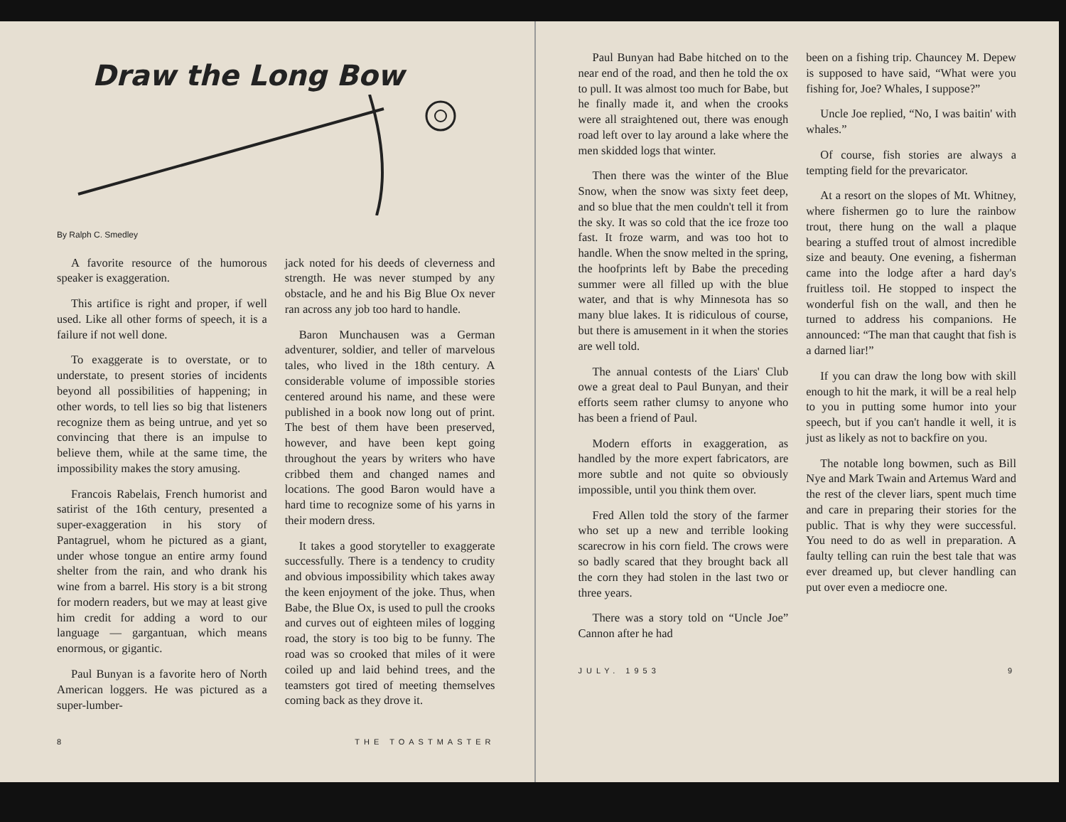Draw the Long Bow
By Ralph C. Smedley
A favorite resource of the humorous speaker is exaggeration.
This artifice is right and proper, if well used. Like all other forms of speech, it is a failure if not well done.
To exaggerate is to overstate, or to understate, to present stories of incidents beyond all possibilities of happening; in other words, to tell lies so big that listeners recognize them as being untrue, and yet so convincing that there is an impulse to believe them, while at the same time, the impossibility makes the story amusing.
Francois Rabelais, French humorist and satirist of the 16th century, presented a super-exaggeration in his story of Pantagruel, whom he pictured as a giant, under whose tongue an entire army found shelter from the rain, and who drank his wine from a barrel. His story is a bit strong for modern readers, but we may at least give him credit for adding a word to our language — gargantuan, which means enormous, or gigantic.
Paul Bunyan is a favorite hero of North American loggers. He was pictured as a super-lumber-
jack noted for his deeds of cleverness and strength. He was never stumped by any obstacle, and he and his Big Blue Ox never ran across any job too hard to handle.
Baron Munchausen was a German adventurer, soldier, and teller of marvelous tales, who lived in the 18th century. A considerable volume of impossible stories centered around his name, and these were published in a book now long out of print. The best of them have been preserved, however, and have been kept going throughout the years by writers who have cribbed them and changed names and locations. The good Baron would have a hard time to recognize some of his yarns in their modern dress.
It takes a good storyteller to exaggerate successfully. There is a tendency to crudity and obvious impossibility which takes away the keen enjoyment of the joke. Thus, when Babe, the Blue Ox, is used to pull the crooks and curves out of eighteen miles of logging road, the story is too big to be funny. The road was so crooked that miles of it were coiled up and laid behind trees, and the teamsters got tired of meeting themselves coming back as they drove it.
8 THE TOASTMASTER
Paul Bunyan had Babe hitched on to the near end of the road, and then he told the ox to pull. It was almost too much for Babe, but he finally made it, and when the crooks were all straightened out, there was enough road left over to lay around a lake where the men skidded logs that winter.
Then there was the winter of the Blue Snow, when the snow was sixty feet deep, and so blue that the men couldn't tell it from the sky. It was so cold that the ice froze too fast. It froze warm, and was too hot to handle. When the snow melted in the spring, the hoofprints left by Babe the preceding summer were all filled up with the blue water, and that is why Minnesota has so many blue lakes. It is ridiculous of course, but there is amusement in it when the stories are well told.
The annual contests of the Liars' Club owe a great deal to Paul Bunyan, and their efforts seem rather clumsy to anyone who has been a friend of Paul.
Modern efforts in exaggeration, as handled by the more expert fabricators, are more subtle and not quite so obviously impossible, until you think them over.
Fred Allen told the story of the farmer who set up a new and terrible looking scarecrow in his corn field. The crows were so badly scared that they brought back all the corn they had stolen in the last two or three years.
There was a story told on “Uncle Joe” Cannon after he had
been on a fishing trip. Chauncey M. Depew is supposed to have said, “What were you fishing for, Joe? Whales, I suppose?”
Uncle Joe replied, “No, I was baitin' with whales.”
Of course, fish stories are always a tempting field for the prevaricator.
At a resort on the slopes of Mt. Whitney, where fishermen go to lure the rainbow trout, there hung on the wall a plaque bearing a stuffed trout of almost incredible size and beauty. One evening, a fisherman came into the lodge after a hard day's fruitless toil. He stopped to inspect the wonderful fish on the wall, and then he turned to address his companions. He announced: “The man that caught that fish is a darned liar!”
If you can draw the long bow with skill enough to hit the mark, it will be a real help to you in putting some humor into your speech, but if you can't handle it well, it is just as likely as not to backfire on you.
The notable long bowmen, such as Bill Nye and Mark Twain and Artemus Ward and the rest of the clever liars, spent much time and care in preparing their stories for the public. That is why they were successful. You need to do as well in preparation. A faulty telling can ruin the best tale that was ever dreamed up, but clever handling can put over even a mediocre one.
JULY. 1953 9